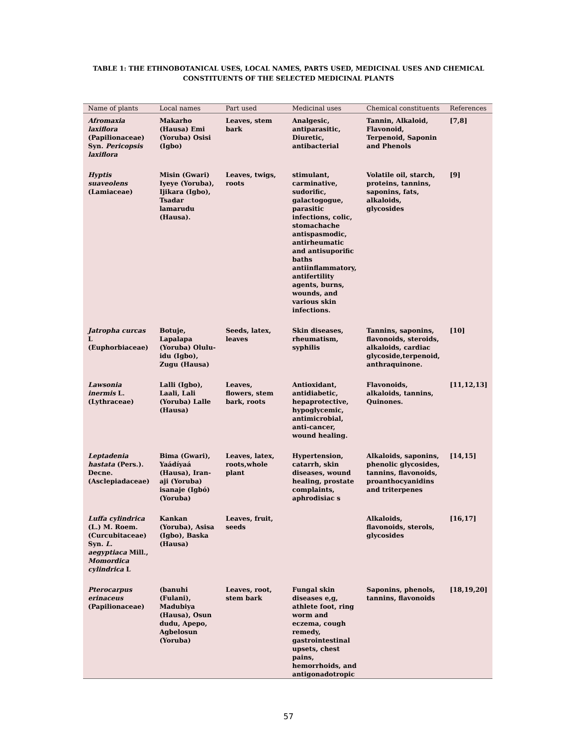TABLE 1: THE ETHNOBOTANICAL USES, LOCAL NAMES, PARTS USED, MEDICINAL USES AND CHEMICAL CONSTITUENTS OF THE SELECTED MEDICINAL PLANTS
| Name of plants | Local names | Part used | Medicinal uses | Chemical constituents | References |
| --- | --- | --- | --- | --- | --- |
| Afromaxia laxiflora (Papilionaceae) Syn. Pericopsis laxiflora | Makarho (Hausa) Emi (Yoruba) Osisi (Igbo) | Leaves, stem bark | Analgesic, antiparasitic, Diuretic, antibacterial | Tannin, Alkaloid, Flavonoid, Terpenoid, Saponin and Phenols | [7,8] |
| Hyptis suaveolens (Lamiaceae) | Misin (Gwari) Iyeye (Yoruba), Ijikara (Igbo), Tsadar lamarudu (Hausa). | Leaves, twigs, roots | stimulant, carminative, sudorific, galactogogue, parasitic infections, colic, stomachache antispasmodic, antirheumatic and antisuporific baths antiinflammatory, antifertility agents, burns, wounds, and various skin infections. | Volatile oil, starch, proteins, tannins, saponins, fats, alkaloids, glycosides | [9] |
| Jatropha curcas L (Euphorbiaceae) | Botuje, Lapalapa (Yoruba) Olulu-idu (Igbo), Zugu (Hausa) | Seeds, latex, leaves | Skin diseases, rheumatism, syphilis | Tannins, saponins, flavonoids, steroids, alkaloids, cardiac glycoside,terpenoid, anthraquinone. | [10] |
| Lawsonia inermis L. (Lythraceae) | Lalli (Igbo), Laali, Lali (Yoruba) Lalle (Hausa) | Leaves, flowers, stem bark, roots | Antioxidant, antidiabetic, hepaprotective, hypoglycemic, antimicrobial, anti-cancer, wound healing. | Flavonoids, alkaloids, tannins, Quinones. | [11,12,13] |
| Leptadenia hastata (Pers.). Decne. (Asclepiadaceae) | Bima (Gwari), Yaádíyaá (Hausa), Iran-aji (Yoruba) isanaje (Igbó) (Yoruba) | Leaves, latex, roots,whole plant | Hypertension, catarrh, skin diseases, wound healing, prostate complaints, aphrodisiac s | Alkaloids, saponins, phenolic glycosides, tannins, flavonoids, proanthocyanidins and triterpenes | [14,15] |
| Luffa cylindrica (L.) M. Roem. (Curcubitaceae) Syn. L. aegyptiaca Mill., Momordica cylindrica L | Kankan (Yoruba), Asisa (Igbo), Baska (Hausa) | Leaves, fruit, seeds | | Alkaloids, flavonoids, sterols, glycosides | [16,17] |
| Pterocarpus erinaceus (Papilionaceae) | (banuhi (Fulani), Madubiya (Hausa), Osun dudu, Apepo, Agbelosun (Yoruba) | Leaves, root, stem bark | Fungal skin diseases e,g, athlete foot, ring worm and eczema, cough remedy, gastrointestinal upsets, chest pains, hemorrhoids, and antigonadotropic | Saponins, phenols, tannins, flavonoids | [18,19,20] |
57